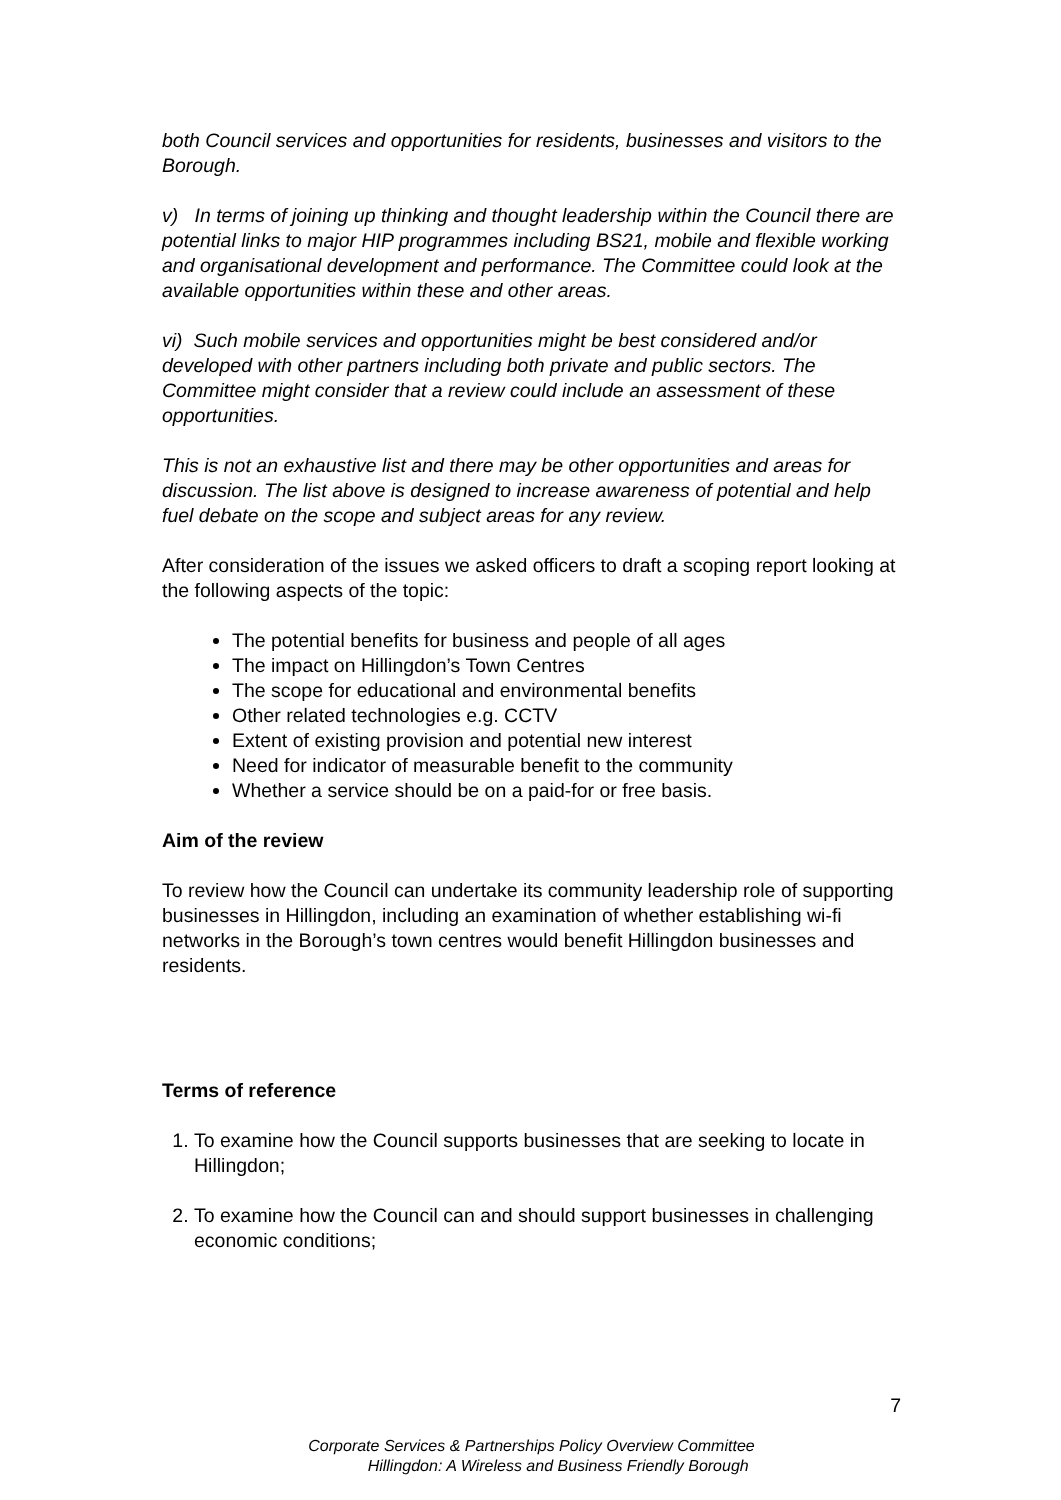both Council services and opportunities for residents, businesses and visitors to the Borough.
v) In terms of joining up thinking and thought leadership within the Council there are potential links to major HIP programmes including BS21, mobile and flexible working and organisational development and performance. The Committee could look at the available opportunities within these and other areas.
vi) Such mobile services and opportunities might be best considered and/or developed with other partners including both private and public sectors. The Committee might consider that a review could include an assessment of these opportunities.
This is not an exhaustive list and there may be other opportunities and areas for discussion. The list above is designed to increase awareness of potential and help fuel debate on the scope and subject areas for any review.
After consideration of the issues we asked officers to draft a scoping report looking at the following aspects of the topic:
The potential benefits for business and people of all ages
The impact on Hillingdon’s Town Centres
The scope for educational and environmental benefits
Other related technologies e.g. CCTV
Extent of existing provision and potential new interest
Need for indicator of measurable benefit to the community
Whether a service should be on a paid-for or free basis.
Aim of the review
To review how the Council can undertake its community leadership role of supporting businesses in Hillingdon, including an examination of whether establishing wi-fi networks in the Borough’s town centres would benefit Hillingdon businesses and residents.
Terms of reference
1. To examine how the Council supports businesses that are seeking to locate in Hillingdon;
2. To examine how the Council can and should support businesses in challenging economic conditions;
7
Corporate Services & Partnerships Policy Overview Committee
Hillingdon: A Wireless and Business Friendly Borough